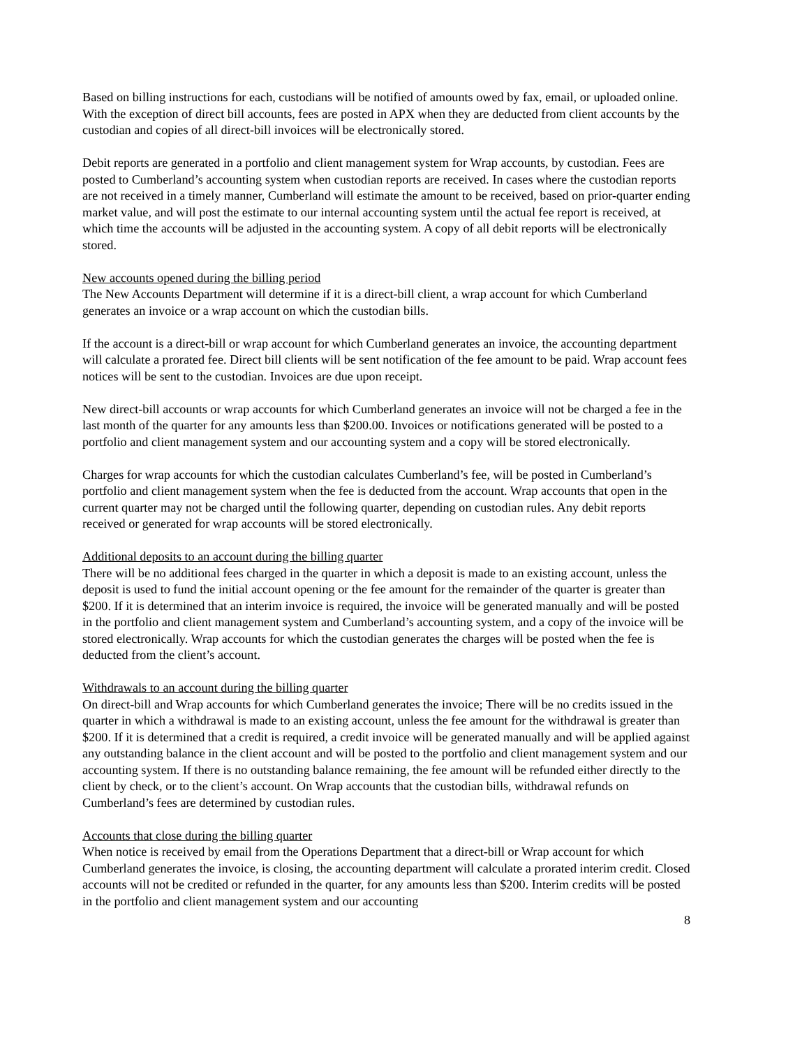Based on billing instructions for each, custodians will be notified of amounts owed by fax, email, or uploaded online. With the exception of direct bill accounts, fees are posted in APX when they are deducted from client accounts by the custodian and copies of all direct-bill invoices will be electronically stored.
Debit reports are generated in a portfolio and client management system for Wrap accounts, by custodian. Fees are posted to Cumberland’s accounting system when custodian reports are received. In cases where the custodian reports are not received in a timely manner, Cumberland will estimate the amount to be received, based on prior-quarter ending market value, and will post the estimate to our internal accounting system until the actual fee report is received, at which time the accounts will be adjusted in the accounting system. A copy of all debit reports will be electronically stored.
New accounts opened during the billing period
The New Accounts Department will determine if it is a direct-bill client, a wrap account for which Cumberland generates an invoice or a wrap account on which the custodian bills.
If the account is a direct-bill or wrap account for which Cumberland generates an invoice, the accounting department will calculate a prorated fee. Direct bill clients will be sent notification of the fee amount to be paid. Wrap account fees notices will be sent to the custodian. Invoices are due upon receipt.
New direct-bill accounts or wrap accounts for which Cumberland generates an invoice will not be charged a fee in the last month of the quarter for any amounts less than $200.00. Invoices or notifications generated will be posted to a portfolio and client management system and our accounting system and a copy will be stored electronically.
Charges for wrap accounts for which the custodian calculates Cumberland’s fee, will be posted in Cumberland’s portfolio and client management system when the fee is deducted from the account. Wrap accounts that open in the current quarter may not be charged until the following quarter, depending on custodian rules. Any debit reports received or generated for wrap accounts will be stored electronically.
Additional deposits to an account during the billing quarter
There will be no additional fees charged in the quarter in which a deposit is made to an existing account, unless the deposit is used to fund the initial account opening or the fee amount for the remainder of the quarter is greater than $200. If it is determined that an interim invoice is required, the invoice will be generated manually and will be posted in the portfolio and client management system and Cumberland’s accounting system, and a copy of the invoice will be stored electronically. Wrap accounts for which the custodian generates the charges will be posted when the fee is deducted from the client’s account.
Withdrawals to an account during the billing quarter
On direct-bill and Wrap accounts for which Cumberland generates the invoice; There will be no credits issued in the quarter in which a withdrawal is made to an existing account, unless the fee amount for the withdrawal is greater than $200. If it is determined that a credit is required, a credit invoice will be generated manually and will be applied against any outstanding balance in the client account and will be posted to the portfolio and client management system and our accounting system. If there is no outstanding balance remaining, the fee amount will be refunded either directly to the client by check, or to the client’s account. On Wrap accounts that the custodian bills, withdrawal refunds on Cumberland’s fees are determined by custodian rules.
Accounts that close during the billing quarter
When notice is received by email from the Operations Department that a direct-bill or Wrap account for which Cumberland generates the invoice, is closing, the accounting department will calculate a prorated interim credit. Closed accounts will not be credited or refunded in the quarter, for any amounts less than $200. Interim credits will be posted in the portfolio and client management system and our accounting
8